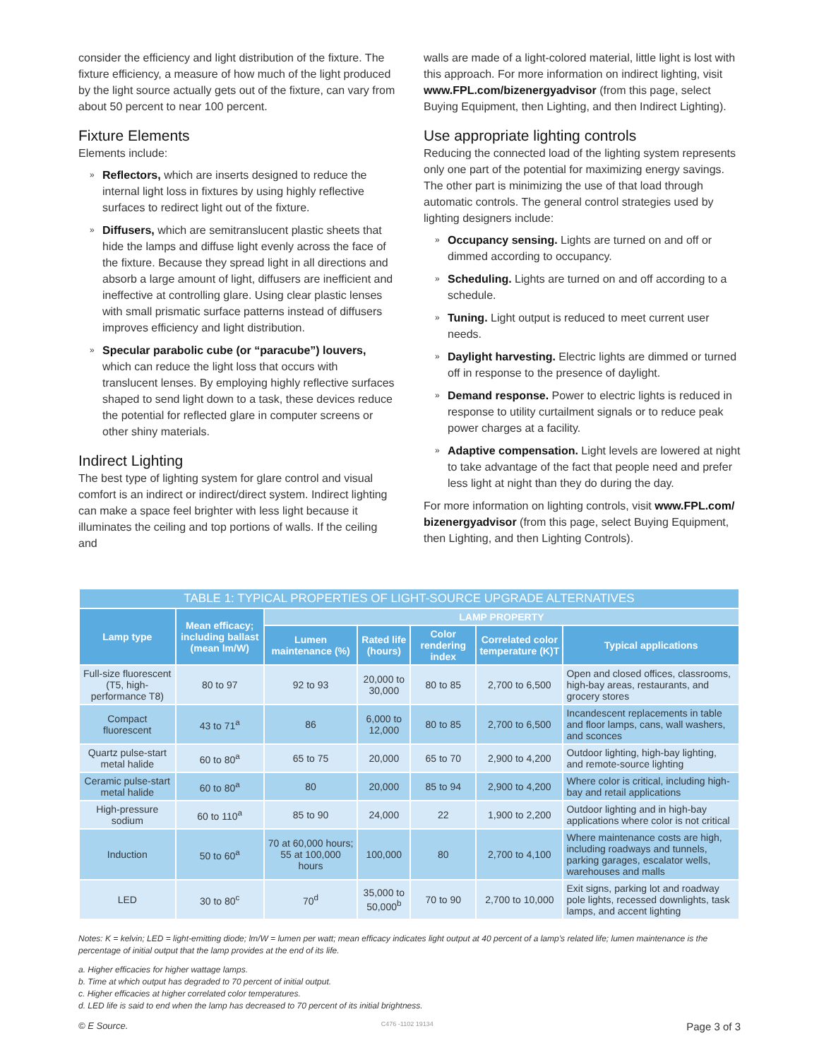consider the efficiency and light distribution of the fixture. The fixture efficiency, a measure of how much of the light produced by the light source actually gets out of the fixture, can vary from about 50 percent to near 100 percent.
Fixture Elements
Elements include:
» Reflectors, which are inserts designed to reduce the internal light loss in fixtures by using highly reflective surfaces to redirect light out of the fixture.
» Diffusers, which are semitranslucent plastic sheets that hide the lamps and diffuse light evenly across the face of the fixture. Because they spread light in all directions and absorb a large amount of light, diffusers are inefficient and ineffective at controlling glare. Using clear plastic lenses with small prismatic surface patterns instead of diffusers improves efficiency and light distribution.
» Specular parabolic cube (or “paracube”) louvers, which can reduce the light loss that occurs with translucent lenses. By employing highly reflective surfaces shaped to send light down to a task, these devices reduce the potential for reflected glare in computer screens or other shiny materials.
Indirect Lighting
The best type of lighting system for glare control and visual comfort is an indirect or indirect/direct system. Indirect lighting can make a space feel brighter with less light because it illuminates the ceiling and top portions of walls. If the ceiling and
walls are made of a light-colored material, little light is lost with this approach. For more information on indirect lighting, visit www.FPL.com/bizenergyadvisor (from this page, select Buying Equipment, then Lighting, and then Indirect Lighting).
Use appropriate lighting controls
Reducing the connected load of the lighting system represents only one part of the potential for maximizing energy savings. The other part is minimizing the use of that load through automatic controls. The general control strategies used by lighting designers include:
» Occupancy sensing. Lights are turned on and off or dimmed according to occupancy.
» Scheduling. Lights are turned on and off according to a schedule.
» Tuning. Light output is reduced to meet current user needs.
» Daylight harvesting. Electric lights are dimmed or turned off in response to the presence of daylight.
» Demand response. Power to electric lights is reduced in response to utility curtailment signals or to reduce peak power charges at a facility.
» Adaptive compensation. Light levels are lowered at night to take advantage of the fact that people need and prefer less light at night than they do during the day.
For more information on lighting controls, visit www.FPL.com/ bizenergyadvisor (from this page, select Buying Equipment, then Lighting, and then Lighting Controls).
| TABLE 1: TYPICAL PROPERTIES OF LIGHT-SOURCE UPGRADE ALTERNATIVES | | | | | | |
| --- | --- | --- | --- | --- | --- | --- |
| Lamp type | Mean efficacy; including ballast (mean lm/W) | LAMP PROPERTY | | | | |
| | | Lumen maintenance (%) | Rated life (hours) | Color rendering index | Correlated color temperature (K)T | Typical applications |
| Full-size fluorescent (T5, high-performance T8) | 80 to 97 | 92 to 93 | 20,000 to 30,000 | 80 to 85 | 2,700 to 6,500 | Open and closed offices, classrooms, high-bay areas, restaurants, and grocery stores |
| Compact fluorescent | 43 to 71<sup>a</sup> | 86 | 6,000 to 12,000 | 80 to 85 | 2,700 to 6,500 | Incandescent replacements in table and floor lamps, cans, wall washers, and sconces |
| Quartz pulse-start metal halide | 60 to 80<sup>a</sup> | 65 to 75 | 20,000 | 65 to 70 | 2,900 to 4,200 | Outdoor lighting, high-bay lighting, and remote-source lighting |
| Ceramic pulse-start metal halide | 60 to 80<sup>a</sup> | 80 | 20,000 | 85 to 94 | 2,900 to 4,200 | Where color is critical, including high-bay and retail applications |
| High-pressure sodium | 60 to 110<sup>a</sup> | 85 to 90 | 24,000 | 22 | 1,900 to 2,200 | Outdoor lighting and in high-bay applications where color is not critical |
| Induction | 50 to 60<sup>a</sup> | 70 at 60,000 hours; 55 at 100,000 hours | 100,000 | 80 | 2,700 to 4,100 | Where maintenance costs are high, including roadways and tunnels, parking garages, escalator wells, warehouses and malls |
| LED | 30 to 80<sup>c</sup> | 70<sup>d</sup> | 35,000 to 50,000<sup>b</sup> | 70 to 90 | 2,700 to 10,000 | Exit signs, parking lot and roadway pole lights, recessed downlights, task lamps, and accent lighting |
Notes: K = kelvin; LED = light-emitting diode; lm/W = lumen per watt; mean efficacy indicates light output at 40 percent of a lamp’s related life; lumen maintenance is the percentage of initial output that the lamp provides at the end of its life.
a. Higher efficacies for higher wattage lamps.
b. Time at which output has degraded to 70 percent of initial output.
c. Higher efficacies at higher correlated color temperatures.
d. LED life is said to end when the lamp has decreased to 70 percent of its initial brightness.
© E Source. C476 -1102 19134 Page 3 of 3